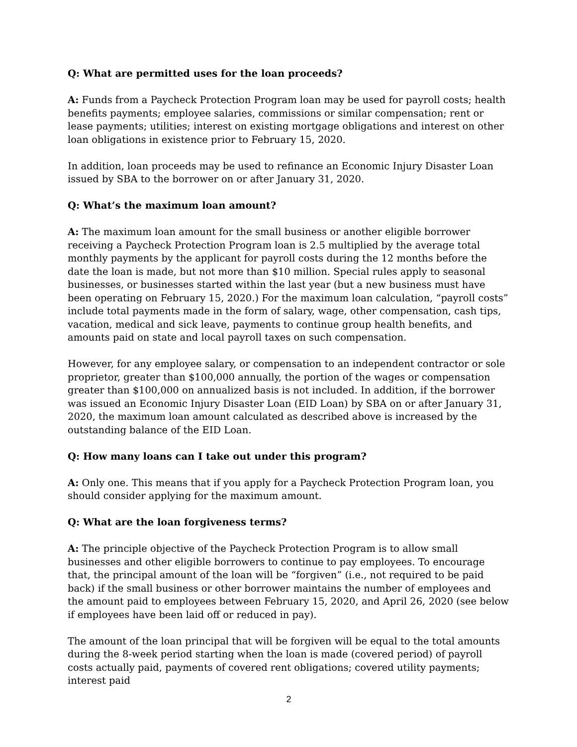Q: What are permitted uses for the loan proceeds?
A: Funds from a Paycheck Protection Program loan may be used for payroll costs; health benefits payments; employee salaries, commissions or similar compensation; rent or lease payments; utilities; interest on existing mortgage obligations and interest on other loan obligations in existence prior to February 15, 2020.
In addition, loan proceeds may be used to refinance an Economic Injury Disaster Loan issued by SBA to the borrower on or after January 31, 2020.
Q: What’s the maximum loan amount?
A: The maximum loan amount for the small business or another eligible borrower receiving a Paycheck Protection Program loan is 2.5 multiplied by the average total monthly payments by the applicant for payroll costs during the 12 months before the date the loan is made, but not more than $10 million. Special rules apply to seasonal businesses, or businesses started within the last year (but a new business must have been operating on February 15, 2020.) For the maximum loan calculation, “payroll costs” include total payments made in the form of salary, wage, other compensation, cash tips, vacation, medical and sick leave, payments to continue group health benefits, and amounts paid on state and local payroll taxes on such compensation.
However, for any employee salary, or compensation to an independent contractor or sole proprietor, greater than $100,000 annually, the portion of the wages or compensation greater than $100,000 on annualized basis is not included. In addition, if the borrower was issued an Economic Injury Disaster Loan (EID Loan) by SBA on or after January 31, 2020, the maximum loan amount calculated as described above is increased by the outstanding balance of the EID Loan.
Q: How many loans can I take out under this program?
A: Only one. This means that if you apply for a Paycheck Protection Program loan, you should consider applying for the maximum amount.
Q: What are the loan forgiveness terms?
A: The principle objective of the Paycheck Protection Program is to allow small businesses and other eligible borrowers to continue to pay employees. To encourage that, the principal amount of the loan will be “forgiven” (i.e., not required to be paid back) if the small business or other borrower maintains the number of employees and the amount paid to employees between February 15, 2020, and April 26, 2020 (see below if employees have been laid off or reduced in pay).
The amount of the loan principal that will be forgiven will be equal to the total amounts during the 8-week period starting when the loan is made (covered period) of payroll costs actually paid, payments of covered rent obligations; covered utility payments; interest paid
2